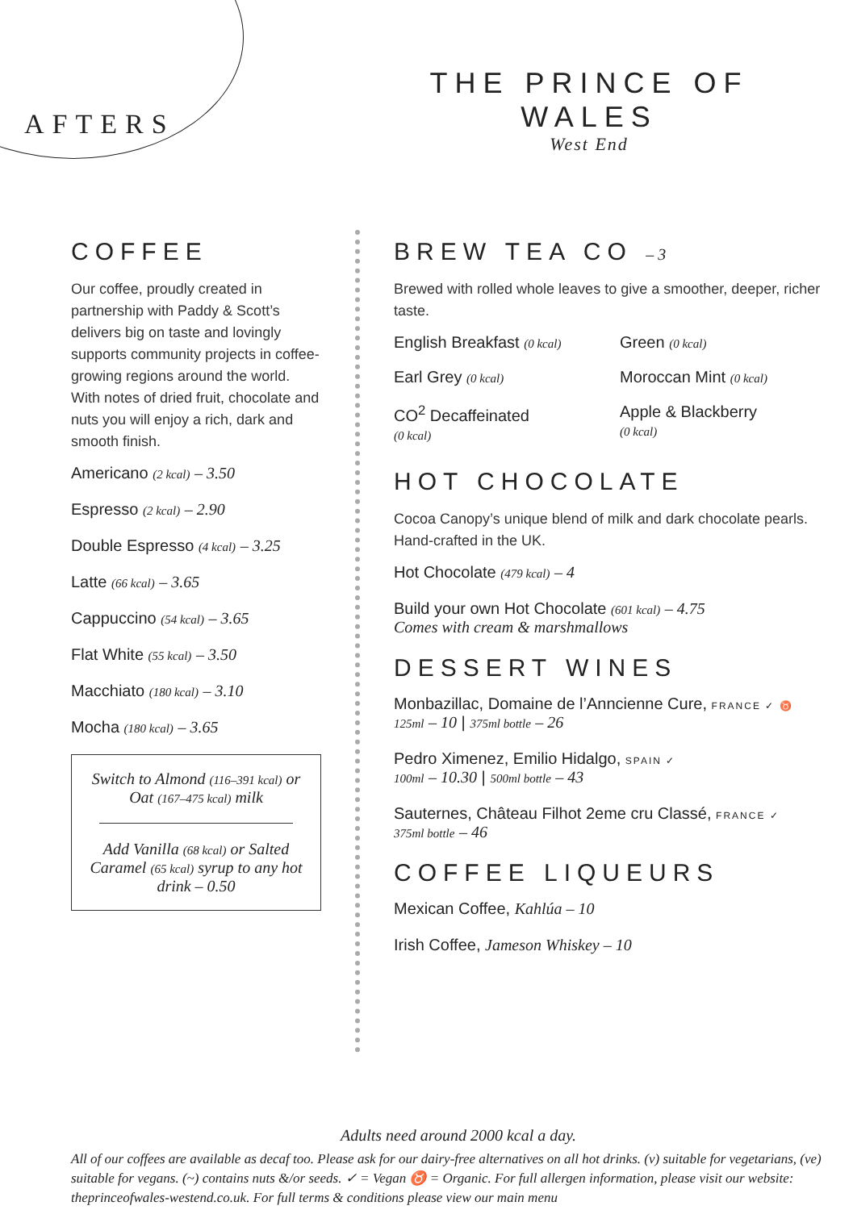AFTERS
THE PRINCE OF WALES
West End
COFFEE
Our coffee, proudly created in partnership with Paddy & Scott’s delivers big on taste and lovingly supports community projects in coffee-growing regions around the world. With notes of dried fruit, chocolate and nuts you will enjoy a rich, dark and smooth finish.
Americano (2 kcal) – 3.50
Espresso (2 kcal) – 2.90
Double Espresso (4 kcal) – 3.25
Latte (66 kcal) – 3.65
Cappuccino (54 kcal) – 3.65
Flat White (55 kcal) – 3.50
Macchiato (180 kcal) – 3.10
Mocha (180 kcal) – 3.65
Switch to Almond (116–391 kcal) or Oat (167–475 kcal) milk
Add Vanilla (68 kcal) or Salted Caramel (65 kcal) syrup to any hot drink – 0.50
BREW TEA CO – 3
Brewed with rolled whole leaves to give a smoother, deeper, richer taste.
English Breakfast (0 kcal)
Green (0 kcal)
Earl Grey (0 kcal)
Moroccan Mint (0 kcal)
CO<sup>2</sup> Decaffeinated
(0 kcal)
Apple & Blackberry
(0 kcal)
HOT CHOCOLATE
Cocoa Canopy’s unique blend of milk and dark chocolate pearls. Hand-crafted in the UK.
Hot Chocolate (479 kcal) – 4
Build your own Hot Chocolate (601 kcal) – 4.75
Comes with cream & marshmallows
DESSERT WINES
Monbazillac, Domaine de l’Anncienne Cure, FRANCE ✓ ♉
125ml – 10 | 375ml bottle – 26
Pedro Ximenez, Emilio Hidalgo, SPAIN ✓
100ml – 10.30 | 500ml bottle – 43
Sauternes, Château Filhot 2eme cru Classé, FRANCE ✓
375ml bottle – 46
COFFEE LIQUEURS
Mexican Coffee, Kahlúa – 10
Irish Coffee, Jameson Whiskey – 10
Adults need around 2000 kcal a day.
All of our coffees are available as decaf too. Please ask for our dairy-free alternatives on all hot drinks. (v) suitable for vegetarians, (ve) suitable for vegans. (~) contains nuts &/or seeds. ✓ = Vegan ♉ = Organic. For full allergen information, please visit our website: theprinceofwales-westend.co.uk. For full terms & conditions please view our main menu